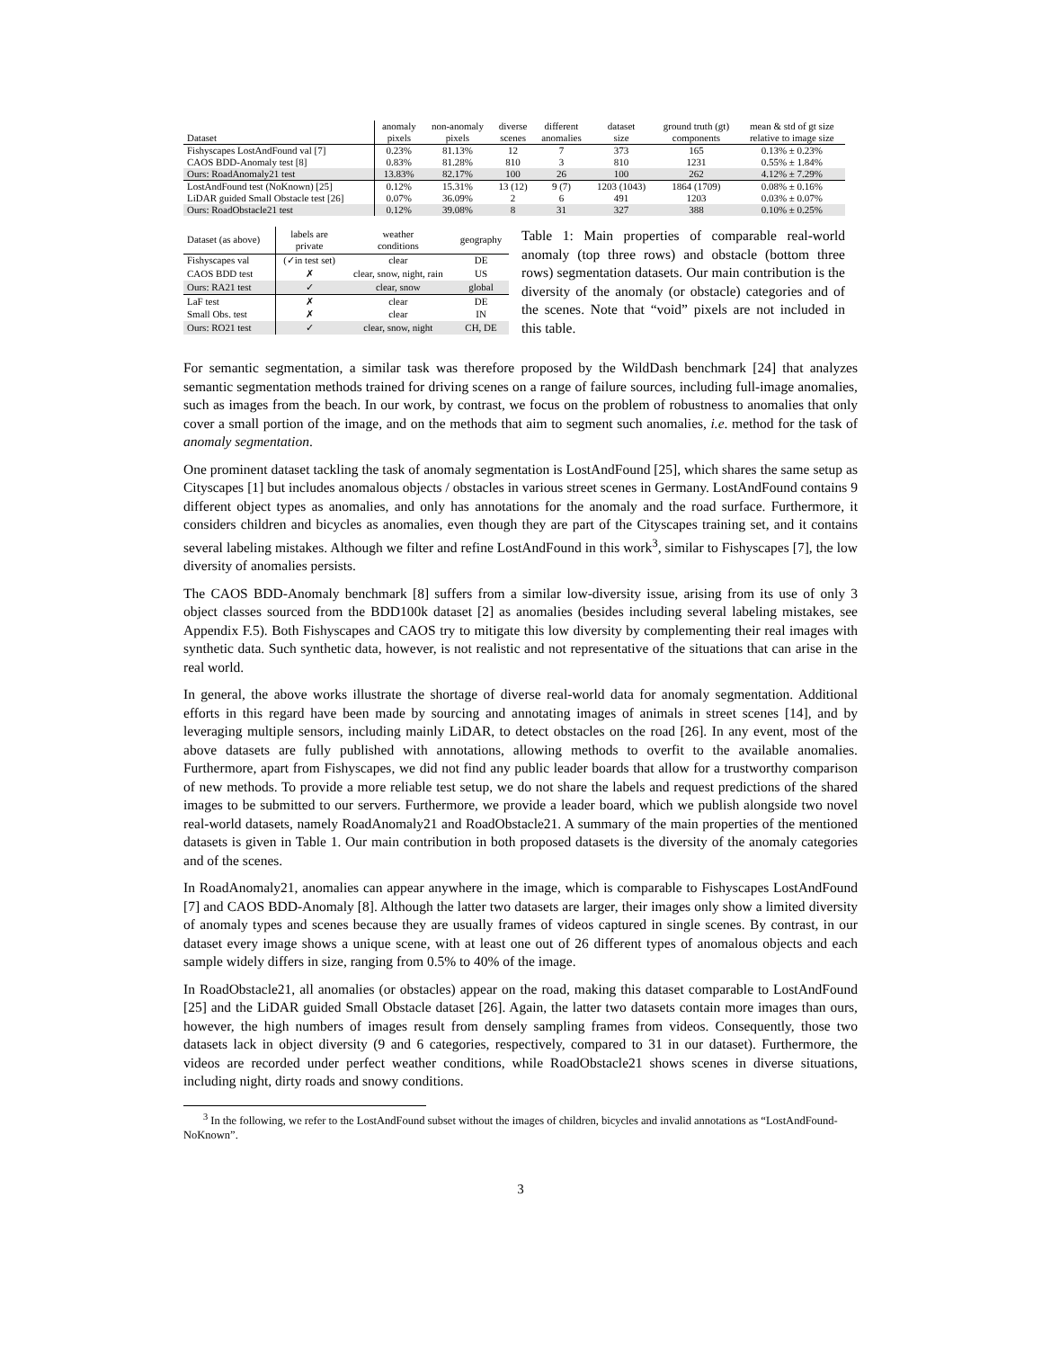| Dataset | anomaly pixels | non-anomaly pixels | diverse scenes | different anomalies | dataset size | ground truth (gt) components | mean & std of gt size relative to image size |
| --- | --- | --- | --- | --- | --- | --- | --- |
| Fishyscapes LostAndFound val [7] | 0.23% | 81.13% | 12 | 7 | 373 | 165 | 0.13% ± 0.23% |
| CAOS BDD-Anomaly test [8] | 0.83% | 81.28% | 810 | 3 | 810 | 1231 | 0.55% ± 1.84% |
| Ours: RoadAnomaly21 test | 13.83% | 82.17% | 100 | 26 | 100 | 262 | 4.12% ± 7.29% |
| LostAndFound test (NoKnown) [25] | 0.12% | 15.31% | 13 (12) | 9 (7) | 1203 (1043) | 1864 (1709) | 0.08% ± 0.16% |
| LiDAR guided Small Obstacle test [26] | 0.07% | 36.09% | 2 | 6 | 491 | 1203 | 0.03% ± 0.07% |
| Ours: RoadObstacle21 test | 0.12% | 39.08% | 8 | 31 | 327 | 388 | 0.10% ± 0.25% |
| Dataset (as above) | labels are private | weather conditions | geography |
| --- | --- | --- | --- |
| Fishyscapes val | (✓in test set) | clear | DE |
| CAOS BDD test | ✗ | clear, snow, night, rain | US |
| Ours: RA21 test | ✓ | clear, snow | global |
| LaF test | ✗ | clear | DE |
| Small Obs. test | ✗ | clear | IN |
| Ours: RO21 test | ✓ | clear, snow, night | CH, DE |
Table 1: Main properties of comparable real-world anomaly (top three rows) and obstacle (bottom three rows) segmentation datasets. Our main contribution is the diversity of the anomaly (or obstacle) categories and of the scenes. Note that “void” pixels are not included in this table.
For semantic segmentation, a similar task was therefore proposed by the WildDash benchmark [24] that analyzes semantic segmentation methods trained for driving scenes on a range of failure sources, including full-image anomalies, such as images from the beach. In our work, by contrast, we focus on the problem of robustness to anomalies that only cover a small portion of the image, and on the methods that aim to segment such anomalies, i.e. method for the task of anomaly segmentation.
One prominent dataset tackling the task of anomaly segmentation is LostAndFound [25], which shares the same setup as Cityscapes [1] but includes anomalous objects / obstacles in various street scenes in Germany. LostAndFound contains 9 different object types as anomalies, and only has annotations for the anomaly and the road surface. Furthermore, it considers children and bicycles as anomalies, even though they are part of the Cityscapes training set, and it contains several labeling mistakes. Although we filter and refine LostAndFound in this work<sup>3</sup>, similar to Fishyscapes [7], the low diversity of anomalies persists.
The CAOS BDD-Anomaly benchmark [8] suffers from a similar low-diversity issue, arising from its use of only 3 object classes sourced from the BDD100k dataset [2] as anomalies (besides including several labeling mistakes, see Appendix F.5). Both Fishyscapes and CAOS try to mitigate this low diversity by complementing their real images with synthetic data. Such synthetic data, however, is not realistic and not representative of the situations that can arise in the real world.
In general, the above works illustrate the shortage of diverse real-world data for anomaly segmentation. Additional efforts in this regard have been made by sourcing and annotating images of animals in street scenes [14], and by leveraging multiple sensors, including mainly LiDAR, to detect obstacles on the road [26]. In any event, most of the above datasets are fully published with annotations, allowing methods to overfit to the available anomalies. Furthermore, apart from Fishyscapes, we did not find any public leader boards that allow for a trustworthy comparison of new methods. To provide a more reliable test setup, we do not share the labels and request predictions of the shared images to be submitted to our servers. Furthermore, we provide a leader board, which we publish alongside two novel real-world datasets, namely RoadAnomaly21 and RoadObstacle21. A summary of the main properties of the mentioned datasets is given in Table 1. Our main contribution in both proposed datasets is the diversity of the anomaly categories and of the scenes.
In RoadAnomaly21, anomalies can appear anywhere in the image, which is comparable to Fishyscapes LostAndFound [7] and CAOS BDD-Anomaly [8]. Although the latter two datasets are larger, their images only show a limited diversity of anomaly types and scenes because they are usually frames of videos captured in single scenes. By contrast, in our dataset every image shows a unique scene, with at least one out of 26 different types of anomalous objects and each sample widely differs in size, ranging from 0.5% to 40% of the image.
In RoadObstacle21, all anomalies (or obstacles) appear on the road, making this dataset comparable to LostAndFound [25] and the LiDAR guided Small Obstacle dataset [26]. Again, the latter two datasets contain more images than ours, however, the high numbers of images result from densely sampling frames from videos. Consequently, those two datasets lack in object diversity (9 and 6 categories, respectively, compared to 31 in our dataset). Furthermore, the videos are recorded under perfect weather conditions, while RoadObstacle21 shows scenes in diverse situations, including night, dirty roads and snowy conditions.
<sup>3</sup> In the following, we refer to the LostAndFound subset without the images of children, bicycles and invalid annotations as “LostAndFound-NoKnown”.
3